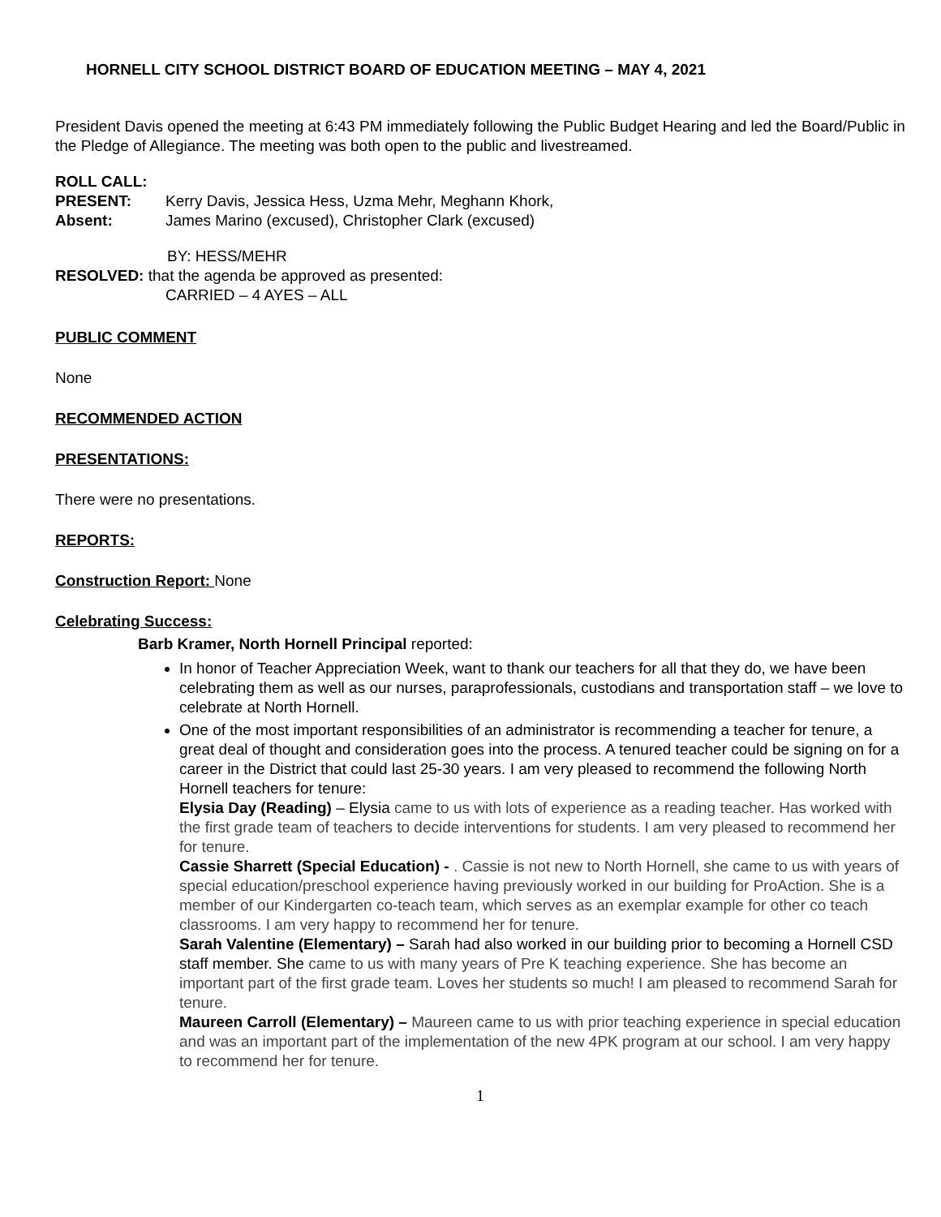HORNELL CITY SCHOOL DISTRICT BOARD OF EDUCATION MEETING – MAY 4, 2021
President Davis opened the meeting at 6:43 PM immediately following the Public Budget Hearing and led the Board/Public in the Pledge of Allegiance. The meeting was both open to the public and livestreamed.
ROLL CALL:
PRESENT: Kerry Davis, Jessica Hess, Uzma Mehr, Meghann Khork,
Absent: James Marino (excused), Christopher Clark (excused)
BY: HESS/MEHR
RESOLVED: that the agenda be approved as presented:
CARRIED – 4 AYES – ALL
PUBLIC COMMENT
None
RECOMMENDED ACTION
PRESENTATIONS:
There were no presentations.
REPORTS:
Construction Report: None
Celebrating Success:
Barb Kramer, North Hornell Principal reported:
In honor of Teacher Appreciation Week, want to thank our teachers for all that they do, we have been celebrating them as well as our nurses, paraprofessionals, custodians and transportation staff – we love to celebrate at North Hornell.
One of the most important responsibilities of an administrator is recommending a teacher for tenure, a great deal of thought and consideration goes into the process. A tenured teacher could be signing on for a career in the District that could last 25-30 years. I am very pleased to recommend the following North Hornell teachers for tenure:
Elysia Day (Reading) – Elysia came to us with lots of experience as a reading teacher. Has worked with the first grade team of teachers to decide interventions for students. I am very pleased to recommend her for tenure.
Cassie Sharrett (Special Education) - . Cassie is not new to North Hornell, she came to us with years of special education/preschool experience having previously worked in our building for ProAction. She is a member of our Kindergarten co-teach team, which serves as an exemplar example for other co teach classrooms. I am very happy to recommend her for tenure.
Sarah Valentine (Elementary) – Sarah had also worked in our building prior to becoming a Hornell CSD staff member. She came to us with many years of Pre K teaching experience. She has become an important part of the first grade team. Loves her students so much! I am pleased to recommend Sarah for tenure.
Maureen Carroll (Elementary) – Maureen came to us with prior teaching experience in special education and was an important part of the implementation of the new 4PK program at our school. I am very happy to recommend her for tenure.
1